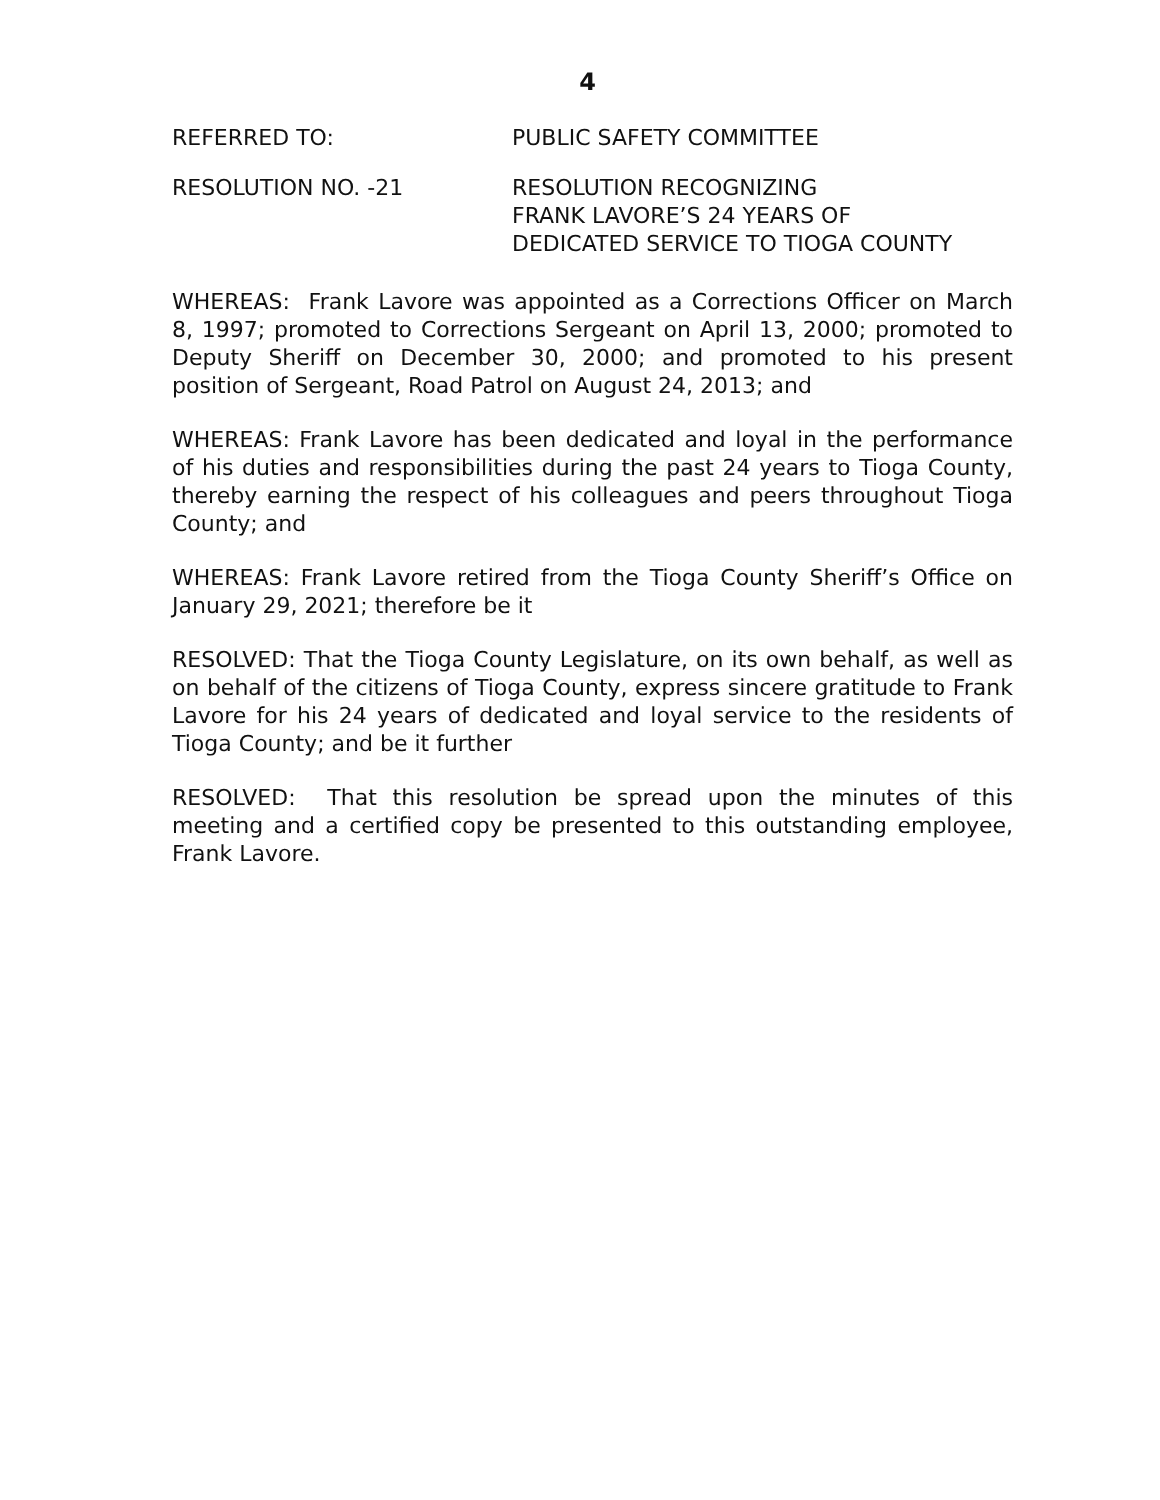4
REFERRED TO: PUBLIC SAFETY COMMITTEE
RESOLUTION NO. -21 RESOLUTION RECOGNIZING
FRANK LAVORE’S 24 YEARS OF
DEDICATED SERVICE TO TIOGA COUNTY
WHEREAS: Frank Lavore was appointed as a Corrections Officer on March 8, 1997; promoted to Corrections Sergeant on April 13, 2000; promoted to Deputy Sheriff on December 30, 2000; and promoted to his present position of Sergeant, Road Patrol on August 24, 2013; and
WHEREAS: Frank Lavore has been dedicated and loyal in the performance of his duties and responsibilities during the past 24 years to Tioga County, thereby earning the respect of his colleagues and peers throughout Tioga County; and
WHEREAS: Frank Lavore retired from the Tioga County Sheriff’s Office on January 29, 2021; therefore be it
RESOLVED: That the Tioga County Legislature, on its own behalf, as well as on behalf of the citizens of Tioga County, express sincere gratitude to Frank Lavore for his 24 years of dedicated and loyal service to the residents of Tioga County; and be it further
RESOLVED: That this resolution be spread upon the minutes of this meeting and a certified copy be presented to this outstanding employee, Frank Lavore.